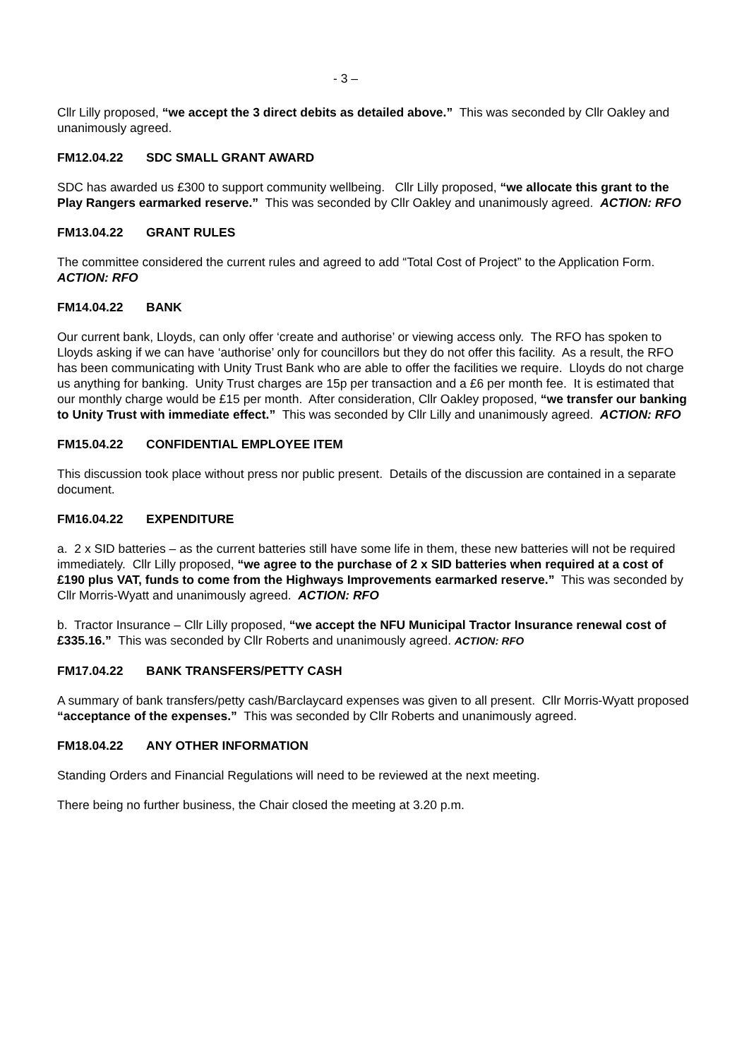- 3 –
Cllr Lilly proposed, “we accept the 3 direct debits as detailed above.” This was seconded by Cllr Oakley and unanimously agreed.
FM12.04.22 SDC SMALL GRANT AWARD
SDC has awarded us £300 to support community wellbeing. Cllr Lilly proposed, “we allocate this grant to the Play Rangers earmarked reserve.” This was seconded by Cllr Oakley and unanimously agreed. ACTION: RFO
FM13.04.22 GRANT RULES
The committee considered the current rules and agreed to add “Total Cost of Project” to the Application Form. ACTION: RFO
FM14.04.22 BANK
Our current bank, Lloyds, can only offer ‘create and authorise’ or viewing access only. The RFO has spoken to Lloyds asking if we can have ‘authorise’ only for councillors but they do not offer this facility. As a result, the RFO has been communicating with Unity Trust Bank who are able to offer the facilities we require. Lloyds do not charge us anything for banking. Unity Trust charges are 15p per transaction and a £6 per month fee. It is estimated that our monthly charge would be £15 per month. After consideration, Cllr Oakley proposed, “we transfer our banking to Unity Trust with immediate effect.” This was seconded by Cllr Lilly and unanimously agreed. ACTION: RFO
FM15.04.22 CONFIDENTIAL EMPLOYEE ITEM
This discussion took place without press nor public present. Details of the discussion are contained in a separate document.
FM16.04.22 EXPENDITURE
a. 2 x SID batteries – as the current batteries still have some life in them, these new batteries will not be required immediately. Cllr Lilly proposed, “we agree to the purchase of 2 x SID batteries when required at a cost of £190 plus VAT, funds to come from the Highways Improvements earmarked reserve.” This was seconded by Cllr Morris-Wyatt and unanimously agreed. ACTION: RFO
b. Tractor Insurance – Cllr Lilly proposed, “we accept the NFU Municipal Tractor Insurance renewal cost of £335.16.” This was seconded by Cllr Roberts and unanimously agreed. ACTION: RFO
FM17.04.22 BANK TRANSFERS/PETTY CASH
A summary of bank transfers/petty cash/Barclaycard expenses was given to all present. Cllr Morris-Wyatt proposed “acceptance of the expenses.” This was seconded by Cllr Roberts and unanimously agreed.
FM18.04.22 ANY OTHER INFORMATION
Standing Orders and Financial Regulations will need to be reviewed at the next meeting.
There being no further business, the Chair closed the meeting at 3.20 p.m.